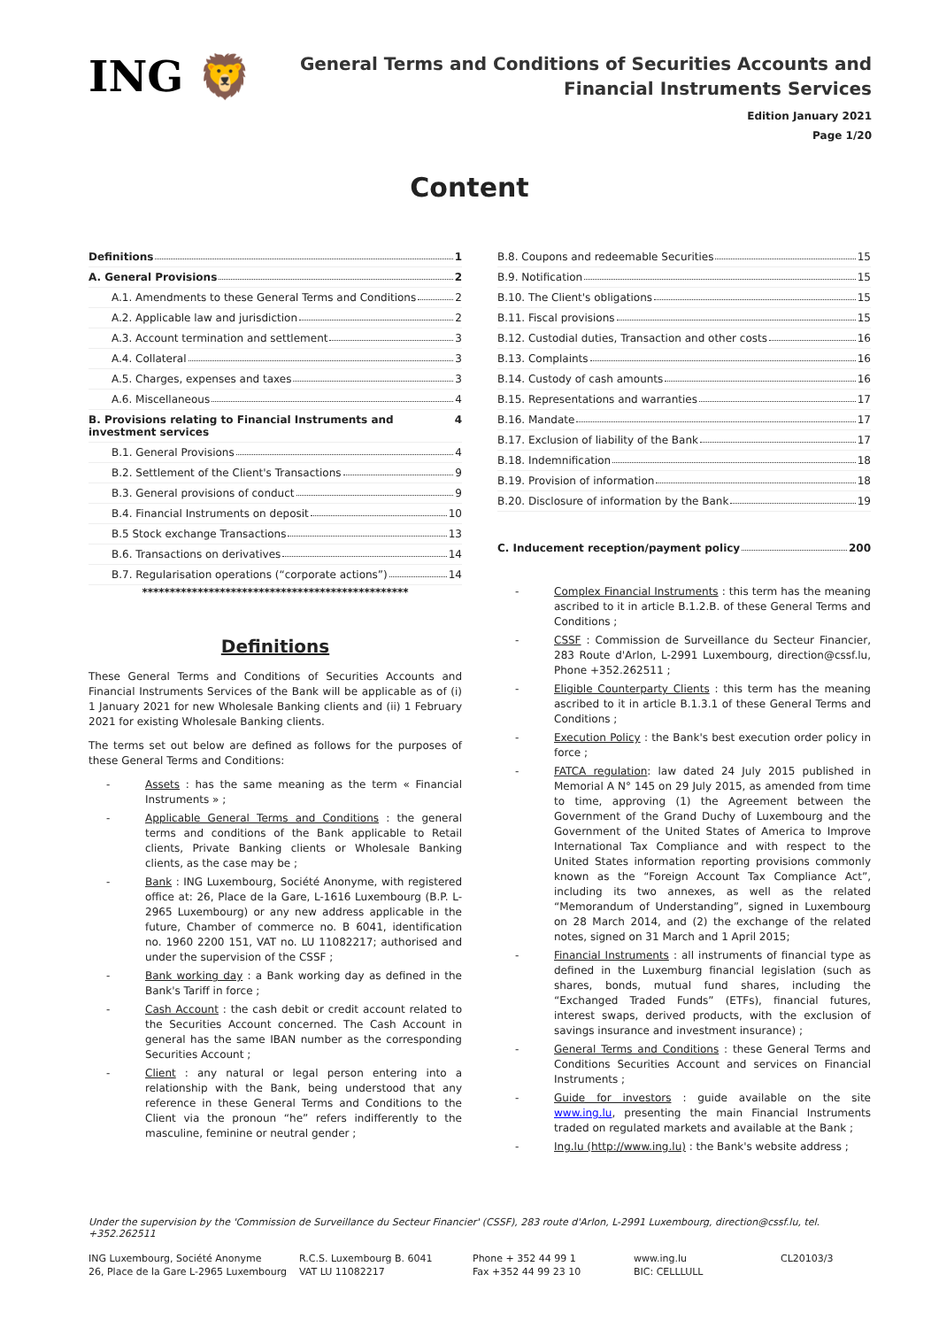ING 🦁
General Terms and Conditions of Securities Accounts and
Financial Instruments Services
Edition January 2021
Page 1/20
Content
Definitions 1
A. General Provisions 2
A.1. Amendments to these General Terms and Conditions 2
A.2. Applicable law and jurisdiction 2
A.3. Account termination and settlement 3
A.4. Collateral 3
A.5. Charges, expenses and taxes 3
A.6. Miscellaneous 4
B. Provisions relating to Financial Instruments and investment services 4
B.1. General Provisions 4
B.2. Settlement of the Client's Transactions 9
B.3. General provisions of conduct 9
B.4. Financial Instruments on deposit 10
B.5 Stock exchange Transactions 13
B.6. Transactions on derivatives 14
B.7. Regularisation operations (“corporate actions”) 14
************************************************
Definitions
These General Terms and Conditions of Securities Accounts and Financial Instruments Services of the Bank will be applicable as of (i) 1 January 2021 for new Wholesale Banking clients and (ii) 1 February 2021 for existing Wholesale Banking clients.
The terms set out below are defined as follows for the purposes of these General Terms and Conditions:
Assets : has the same meaning as the term « Financial Instruments » ;
Applicable General Terms and Conditions : the general terms and conditions of the Bank applicable to Retail clients, Private Banking clients or Wholesale Banking clients, as the case may be ;
Bank : ING Luxembourg, Société Anonyme, with registered office at: 26, Place de la Gare, L-1616 Luxembourg (B.P. L-2965 Luxembourg) or any new address applicable in the future, Chamber of commerce no. B 6041, identification no. 1960 2200 151, VAT no. LU 11082217; authorised and under the supervision of the CSSF ;
Bank working day : a Bank working day as defined in the Bank's Tariff in force ;
Cash Account : the cash debit or credit account related to the Securities Account concerned. The Cash Account in general has the same IBAN number as the corresponding Securities Account ;
Client : any natural or legal person entering into a relationship with the Bank, being understood that any reference in these General Terms and Conditions to the Client via the pronoun “he” refers indifferently to the masculine, feminine or neutral gender ;
B.8. Coupons and redeemable Securities 15
B.9. Notification 15
B.10. The Client's obligations 15
B.11. Fiscal provisions 15
B.12. Custodial duties, Transaction and other costs 16
B.13. Complaints 16
B.14. Custody of cash amounts 16
B.15. Representations and warranties 17
B.16. Mandate 17
B.17. Exclusion of liability of the Bank 17
B.18. Indemnification 18
B.19. Provision of information 18
B.20. Disclosure of information by the Bank 19
C. Inducement reception/payment policy 200
Complex Financial Instruments : this term has the meaning ascribed to it in article B.1.2.B. of these General Terms and Conditions ;
CSSF : Commission de Surveillance du Secteur Financier, 283 Route d'Arlon, L-2991 Luxembourg, direction@cssf.lu, Phone +352.262511 ;
Eligible Counterparty Clients : this term has the meaning ascribed to it in article B.1.3.1 of these General Terms and Conditions ;
Execution Policy : the Bank's best execution order policy in force ;
FATCA regulation: law dated 24 July 2015 published in Memorial A N° 145 on 29 July 2015, as amended from time to time, approving (1) the Agreement between the Government of the Grand Duchy of Luxembourg and the Government of the United States of America to Improve International Tax Compliance and with respect to the United States information reporting provisions commonly known as the “Foreign Account Tax Compliance Act”, including its two annexes, as well as the related “Memorandum of Understanding”, signed in Luxembourg on 28 March 2014, and (2) the exchange of the related notes, signed on 31 March and 1 April 2015;
Financial Instruments : all instruments of financial type as defined in the Luxemburg financial legislation (such as shares, bonds, mutual fund shares, including the “Exchanged Traded Funds” (ETFs), financial futures, interest swaps, derived products, with the exclusion of savings insurance and investment insurance) ;
General Terms and Conditions : these General Terms and Conditions Securities Account and services on Financial Instruments ;
Guide for investors : guide available on the site www.ing.lu, presenting the main Financial Instruments traded on regulated markets and available at the Bank ;
Ing.lu (http://www.ing.lu) : the Bank's website address ;
Under the supervision by the 'Commission de Surveillance du Secteur Financier' (CSSF), 283 route d'Arlon, L-2991 Luxembourg, direction@cssf.lu, tel. +352.262511
ING Luxembourg, Société Anonyme
26, Place de la Gare L-2965 Luxembourg
R.C.S. Luxembourg B. 6041
VAT LU 11082217
Phone + 352 44 99 1
Fax +352 44 99 23 10
www.ing.lu
BIC: CELLLULL
CL20103/3